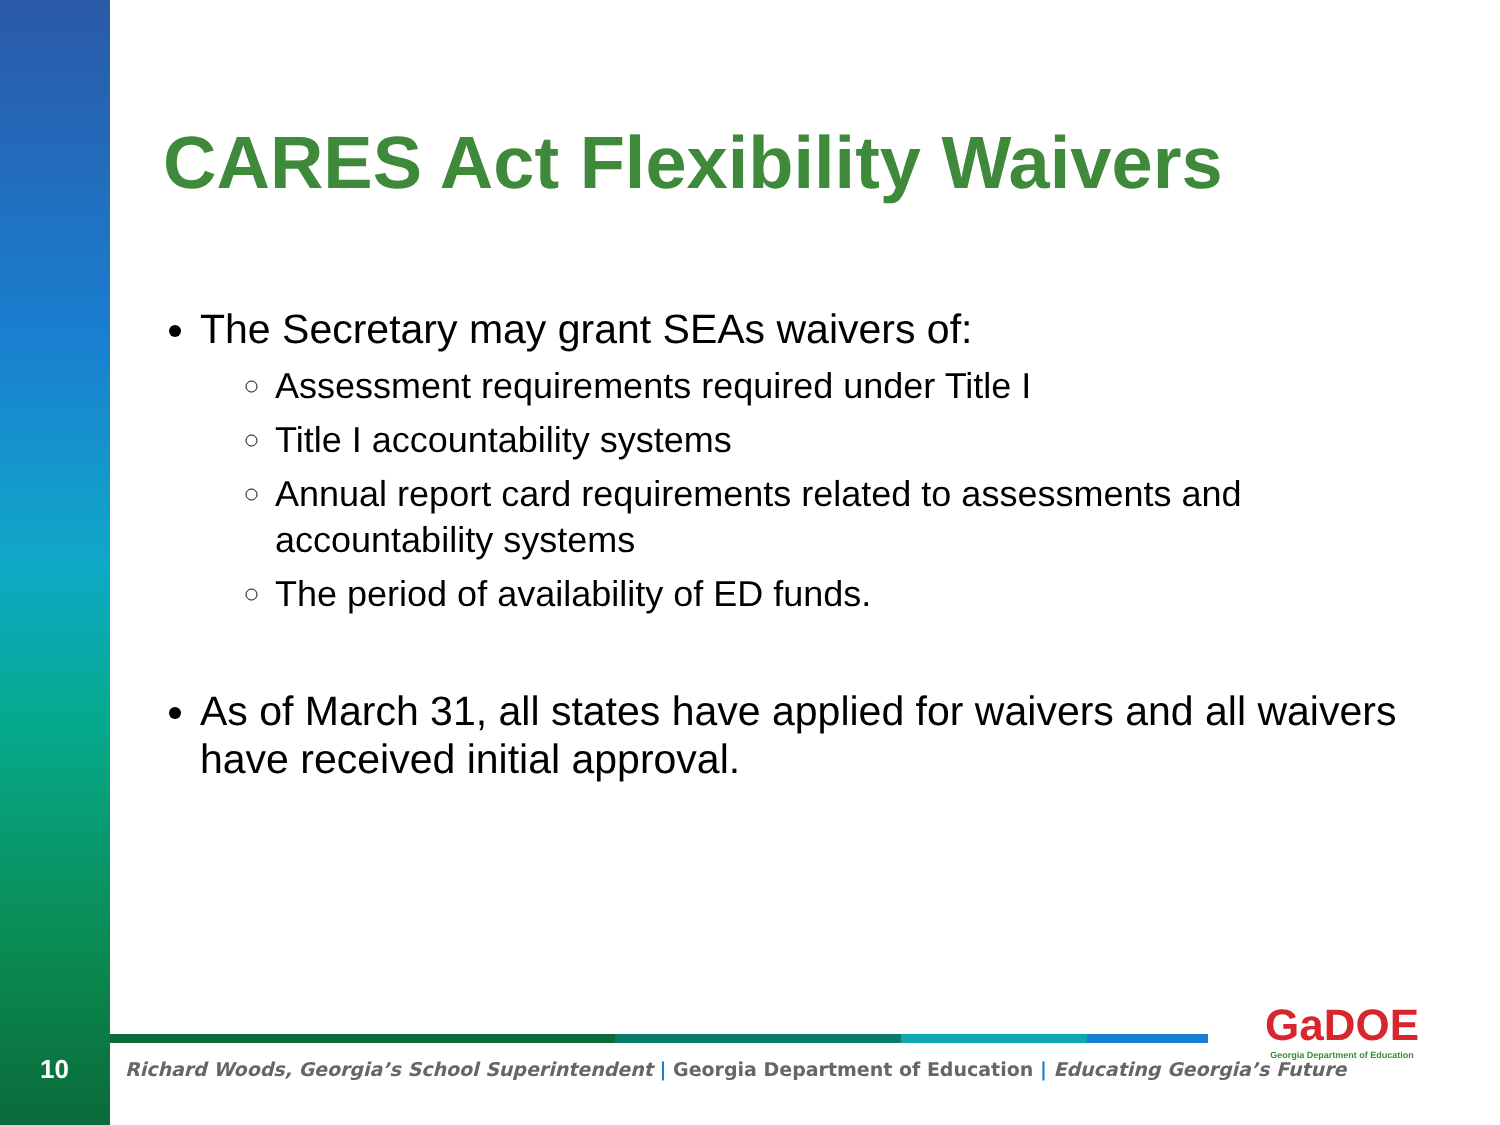CARES Act Flexibility Waivers
The Secretary may grant SEAs waivers of:
Assessment requirements required under Title I
Title I accountability systems
Annual report card requirements related to assessments and accountability systems
The period of availability of ED funds.
As of March 31, all states have applied for waivers and all waivers have received initial approval.
10
Richard Woods, Georgia’s School Superintendent | Georgia Department of Education | Educating Georgia’s Future
GaDOE
Georgia Department of Education